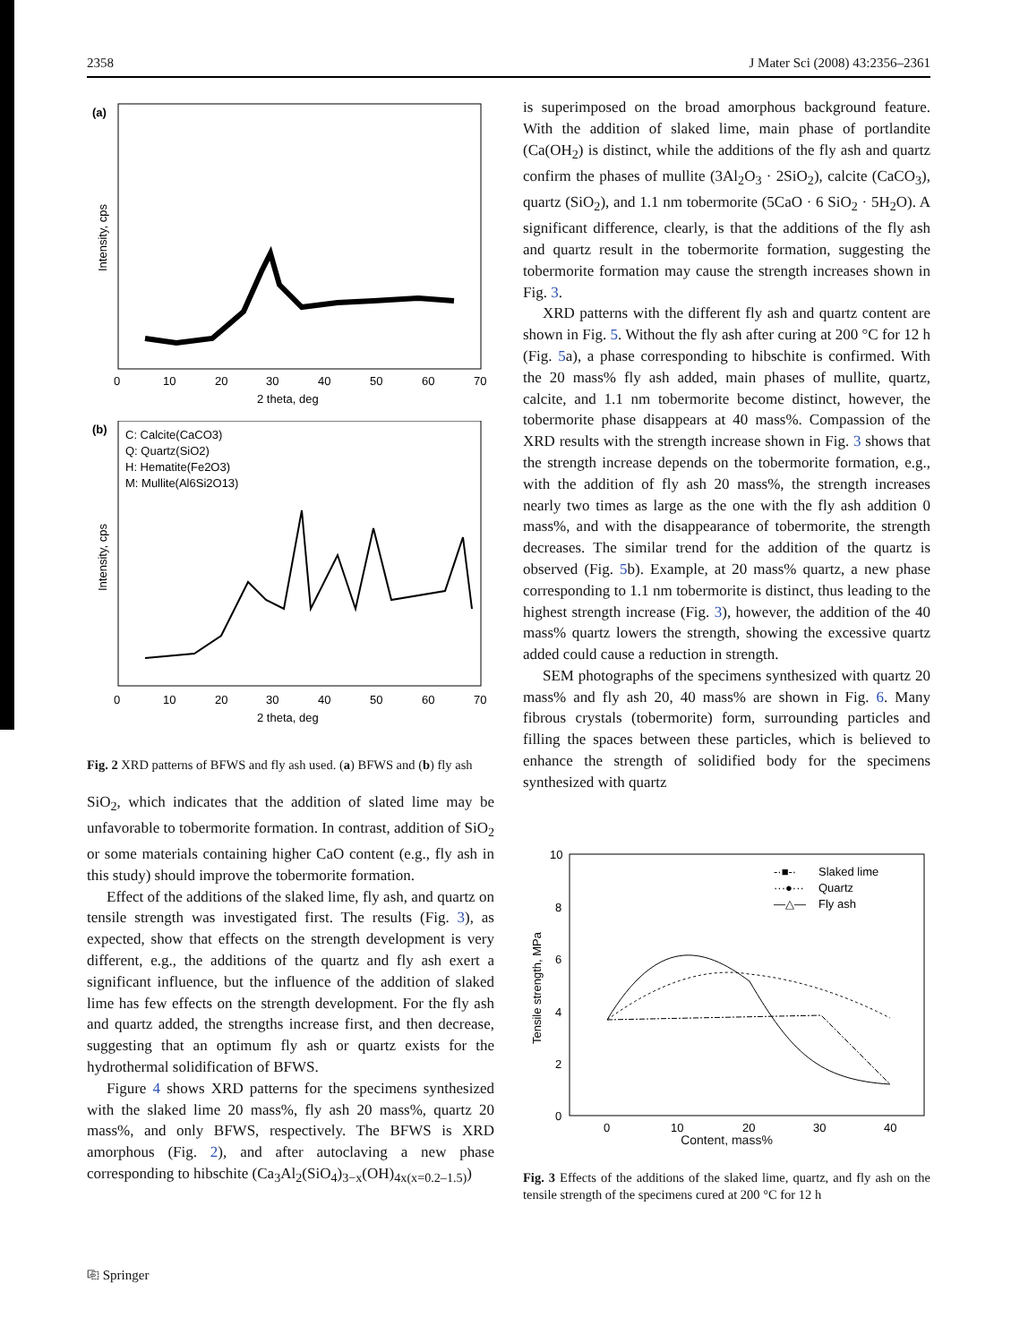2358 J Mater Sci (2008) 43:2356–2361
(a)
0
10
20
30
40
50
60
70
2 theta, deg
Intensity, cps
(b)
C: Calcite(CaCO3)
Q: Quartz(SiO2)
H: Hematite(Fe2O3)
M: Mullite(Al6Si2O13)
0
10
20
30
40
50
60
70
2 theta, deg
Intensity, cps
Fig. 2 XRD patterns of BFWS and fly ash used. (a) BFWS and (b) fly ash
SiO<sub>2</sub>, which indicates that the addition of slated lime may be unfavorable to tobermorite formation. In contrast, addition of SiO<sub>2</sub> or some materials containing higher CaO content (e.g., fly ash in this study) should improve the tobermorite formation.
Effect of the additions of the slaked lime, fly ash, and quartz on tensile strength was investigated first. The results (Fig. 3), as expected, show that effects on the strength development is very different, e.g., the additions of the quartz and fly ash exert a significant influence, but the influence of the addition of slaked lime has few effects on the strength development. For the fly ash and quartz added, the strengths increase first, and then decrease, suggesting that an optimum fly ash or quartz exists for the hydrothermal solidification of BFWS.
Figure 4 shows XRD patterns for the specimens synthesized with the slaked lime 20 mass%, fly ash 20 mass%, quartz 20 mass%, and only BFWS, respectively. The BFWS is XRD amorphous (Fig. 2), and after autoclaving a new phase corresponding to hibschite (Ca<sub>3</sub>Al<sub>2</sub>(SiO<sub>4</sub>)<sub>3−x</sub>(OH)<sub>4x(x=0.2–1.5)</sub>)
is superimposed on the broad amorphous background feature. With the addition of slaked lime, main phase of portlandite (Ca(OH<sub>2</sub>) is distinct, while the additions of the fly ash and quartz confirm the phases of mullite (3Al<sub>2</sub>O<sub>3</sub> · 2SiO<sub>2</sub>), calcite (CaCO<sub>3</sub>), quartz (SiO<sub>2</sub>), and 1.1 nm tobermorite (5CaO · 6 SiO<sub>2</sub> · 5H<sub>2</sub>O). A significant difference, clearly, is that the additions of the fly ash and quartz result in the tobermorite formation, suggesting the tobermorite formation may cause the strength increases shown in Fig. 3.
XRD patterns with the different fly ash and quartz content are shown in Fig. 5. Without the fly ash after curing at 200 °C for 12 h (Fig. 5a), a phase corresponding to hibschite is confirmed. With the 20 mass% fly ash added, main phases of mullite, quartz, calcite, and 1.1 nm tobermorite become distinct, however, the tobermorite phase disappears at 40 mass%. Compassion of the XRD results with the strength increase shown in Fig. 3 shows that the strength increase depends on the tobermorite formation, e.g., with the addition of fly ash 20 mass%, the strength increases nearly two times as large as the one with the fly ash addition 0 mass%, and with the disappearance of tobermorite, the strength decreases. The similar trend for the addition of the quartz is observed (Fig. 5b). Example, at 20 mass% quartz, a new phase corresponding to 1.1 nm tobermorite is distinct, thus leading to the highest strength increase (Fig. 3), however, the addition of the 40 mass% quartz lowers the strength, showing the excessive quartz added could cause a reduction in strength.
SEM photographs of the specimens synthesized with quartz 20 mass% and fly ash 20, 40 mass% are shown in Fig. 6. Many fibrous crystals (tobermorite) form, surrounding particles and filling the spaces between these particles, which is believed to enhance the strength of solidified body for the specimens synthesized with quartz
10
8
6
4
2
0
0
10
20
30
40
Slaked lime
Quartz
Fly ash
-·■-·
···●···
—△—
Tensile strength, MPa
Content, mass%
Fig. 3 Effects of the additions of the slaked lime, quartz, and fly ash on the tensile strength of the specimens cured at 200 °C for 12 h
⎘ Springer